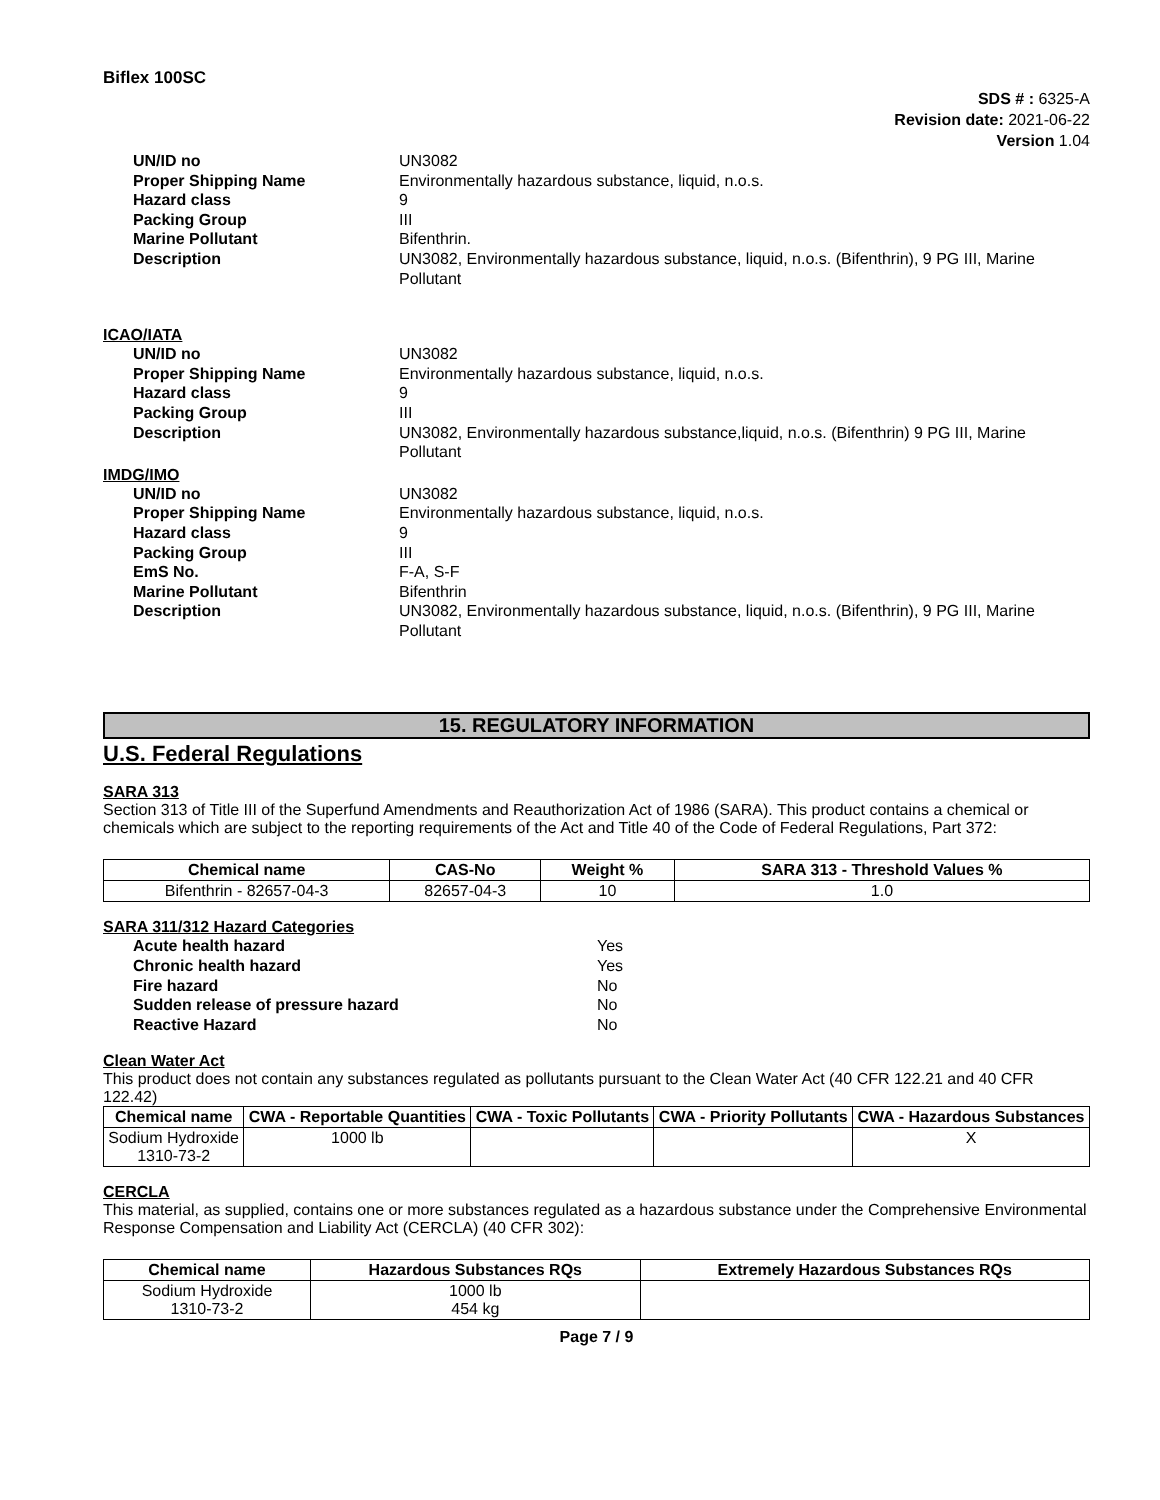Biflex 100SC
SDS # : 6325-A
Revision date: 2021-06-22
Version 1.04
UN/ID no UN3082 Proper Shipping Name Environmentally hazardous substance, liquid, n.o.s. Hazard class 9 Packing Group III Marine Pollutant Bifenthrin. Description UN3082, Environmentally hazardous substance, liquid, n.o.s. (Bifenthrin), 9 PG III, Marine Pollutant
ICAO/IATA
UN/ID no UN3082 Proper Shipping Name Environmentally hazardous substance, liquid, n.o.s. Hazard class 9 Packing Group III Description UN3082, Environmentally hazardous substance,liquid, n.o.s. (Bifenthrin) 9 PG III, Marine Pollutant
IMDG/IMO
UN/ID no UN3082 Proper Shipping Name Environmentally hazardous substance, liquid, n.o.s. Hazard class 9 Packing Group III EmS No. F-A, S-F Marine Pollutant Bifenthrin Description UN3082, Environmentally hazardous substance, liquid, n.o.s. (Bifenthrin), 9 PG III, Marine Pollutant
15. REGULATORY INFORMATION
U.S. Federal Regulations
SARA 313
Section 313 of Title III of the Superfund Amendments and Reauthorization Act of 1986 (SARA). This product contains a chemical or chemicals which are subject to the reporting requirements of the Act and Title 40 of the Code of Federal Regulations, Part 372:
| Chemical name | CAS-No | Weight % | SARA 313 - Threshold Values % |
| --- | --- | --- | --- |
| Bifenthrin - 82657-04-3 | 82657-04-3 | 10 | 1.0 |
SARA 311/312 Hazard Categories
Acute health hazard Yes Chronic health hazard Yes Fire hazard No Sudden release of pressure hazard No Reactive Hazard No
Clean Water Act
This product does not contain any substances regulated as pollutants pursuant to the Clean Water Act (40 CFR 122.21 and 40 CFR 122.42)
| Chemical name | CWA - Reportable Quantities | CWA - Toxic Pollutants | CWA - Priority Pollutants | CWA - Hazardous Substances |
| --- | --- | --- | --- | --- |
| Sodium Hydroxide 1310-73-2 | 1000 lb | | | X |
CERCLA
This material, as supplied, contains one or more substances regulated as a hazardous substance under the Comprehensive Environmental Response Compensation and Liability Act (CERCLA) (40 CFR 302):
| Chemical name | Hazardous Substances RQs | Extremely Hazardous Substances RQs |
| --- | --- | --- |
| Sodium Hydroxide 1310-73-2 | 1000 lb 454 kg | |
Page 7 / 9